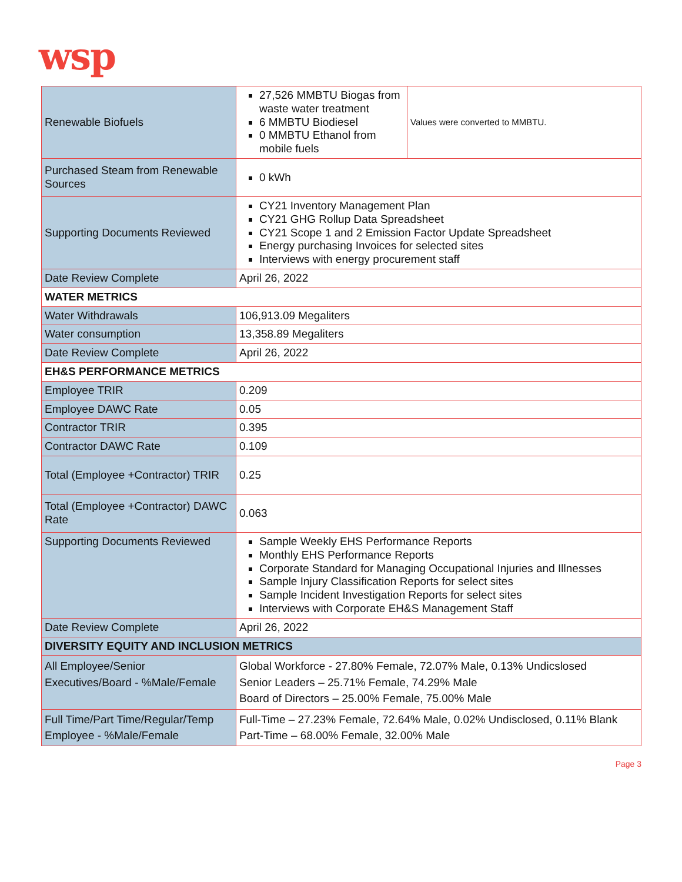wsp
| Renewable Biofuels | / 27,526 MMBTU Biogas from waste water treatment 6 MMBTU Biodiesel 0 MMBTU Ethanol from mobile fuels / Values were converted to MMBTU. / |
| Purchased Steam from Renewable Sources | 0 kWh |
| Supporting Documents Reviewed | CY21 Inventory Management Plan CY21 GHG Rollup Data Spreadsheet CY21 Scope 1 and 2 Emission Factor Update Spreadsheet Energy purchasing Invoices for selected sites Interviews with energy procurement staff |
| Date Review Complete | April 26, 2022 |
| WATER METRICS | |
| Water Withdrawals | 106,913.09 Megaliters |
| Water consumption | 13,358.89 Megaliters |
| Date Review Complete | April 26, 2022 |
| EH&S PERFORMANCE METRICS | |
| Employee TRIR | 0.209 |
| Employee DAWC Rate | 0.05 |
| Contractor TRIR | 0.395 |
| Contractor DAWC Rate | 0.109 |
| Total (Employee +Contractor) TRIR | 0.25 |
| Total (Employee +Contractor) DAWC Rate | 0.063 |
| Supporting Documents Reviewed | Sample Weekly EHS Performance Reports Monthly EHS Performance Reports Corporate Standard for Managing Occupational Injuries and Illnesses Sample Injury Classification Reports for select sites Sample Incident Investigation Reports for select sites Interviews with Corporate EH&S Management Staff |
| Date Review Complete | April 26, 2022 |
| DIVERSITY EQUITY AND INCLUSION METRICS | |
| All Employee/Senior Executives/Board - %Male/Female | Global Workforce - 27.80% Female, 72.07% Male, 0.13% Undicslosed Senior Leaders – 25.71% Female, 74.29% Male Board of Directors – 25.00% Female, 75.00% Male |
| Full Time/Part Time/Regular/Temp Employee - %Male/Female | Full-Time – 27.23% Female, 72.64% Male, 0.02% Undisclosed, 0.11% Blank Part-Time – 68.00% Female, 32.00% Male |
Page 3